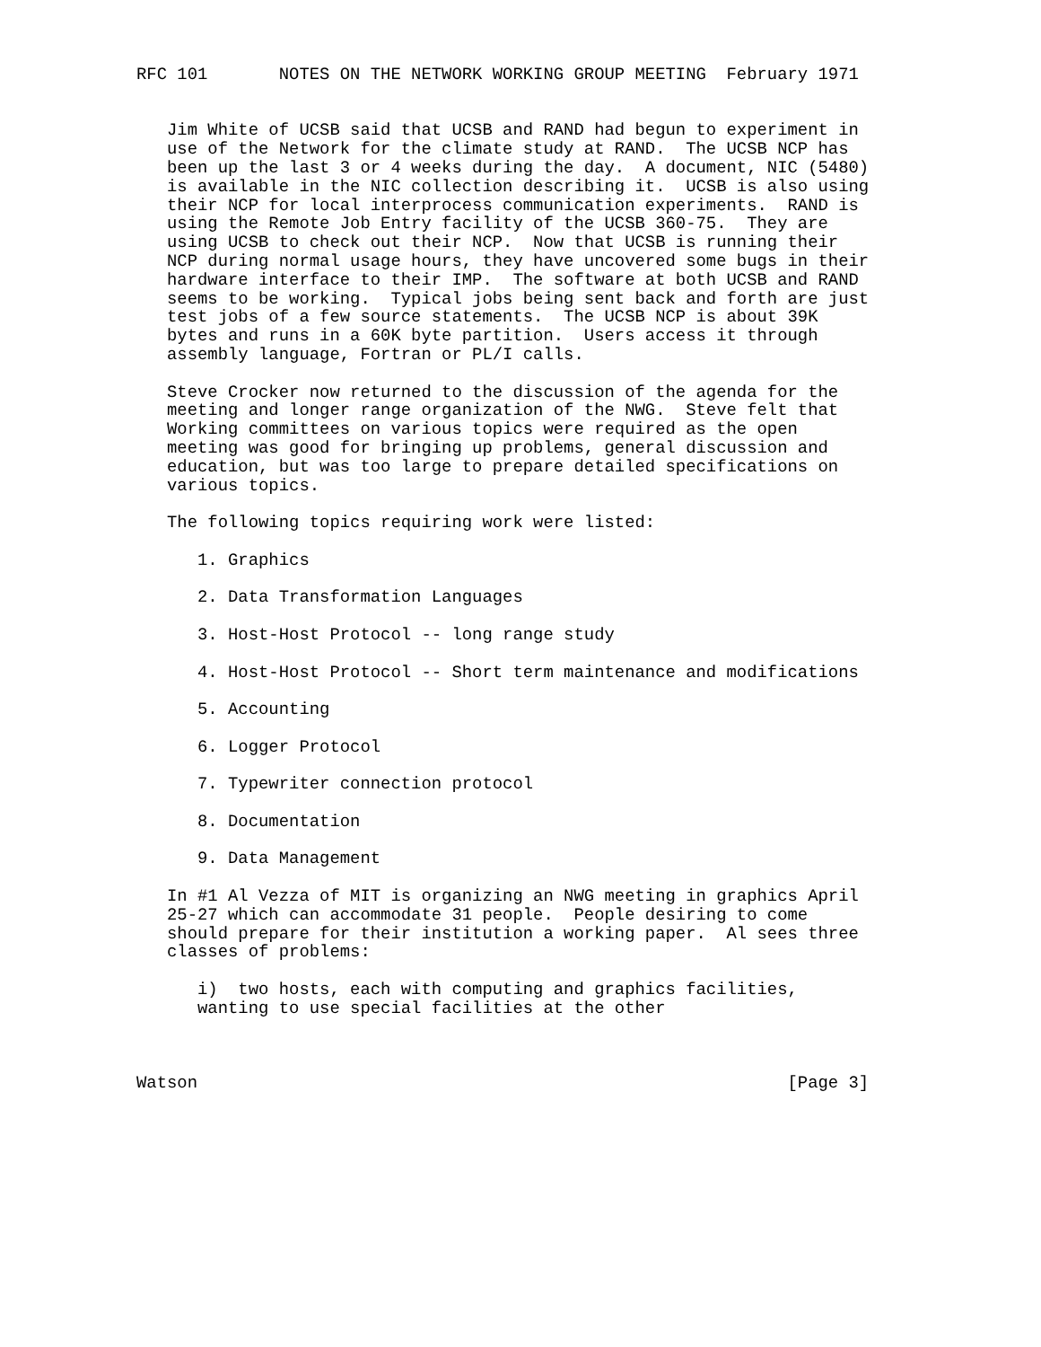RFC 101       NOTES ON THE NETWORK WORKING GROUP MEETING  February 1971


   Jim White of UCSB said that UCSB and RAND had begun to experiment in
   use of the Network for the climate study at RAND.  The UCSB NCP has
   been up the last 3 or 4 weeks during the day.  A document, NIC (5480)
   is available in the NIC collection describing it.  UCSB is also using
   their NCP for local interprocess communication experiments.  RAND is
   using the Remote Job Entry facility of the UCSB 360-75.  They are
   using UCSB to check out their NCP.  Now that UCSB is running their
   NCP during normal usage hours, they have uncovered some bugs in their
   hardware interface to their IMP.  The software at both UCSB and RAND
   seems to be working.  Typical jobs being sent back and forth are just
   test jobs of a few source statements.  The UCSB NCP is about 39K
   bytes and runs in a 60K byte partition.  Users access it through
   assembly language, Fortran or PL/I calls.

   Steve Crocker now returned to the discussion of the agenda for the
   meeting and longer range organization of the NWG.  Steve felt that
   Working committees on various topics were required as the open
   meeting was good for bringing up problems, general discussion and
   education, but was too large to prepare detailed specifications on
   various topics.

   The following topics requiring work were listed:

      1. Graphics

      2. Data Transformation Languages

      3. Host-Host Protocol -- long range study

      4. Host-Host Protocol -- Short term maintenance and modifications

      5. Accounting

      6. Logger Protocol

      7. Typewriter connection protocol

      8. Documentation

      9. Data Management

   In #1 Al Vezza of MIT is organizing an NWG meeting in graphics April
   25-27 which can accommodate 31 people.  People desiring to come
   should prepare for their institution a working paper.  Al sees three
   classes of problems:

      i)  two hosts, each with computing and graphics facilities,
      wanting to use special facilities at the other



Watson                                                          [Page 3]